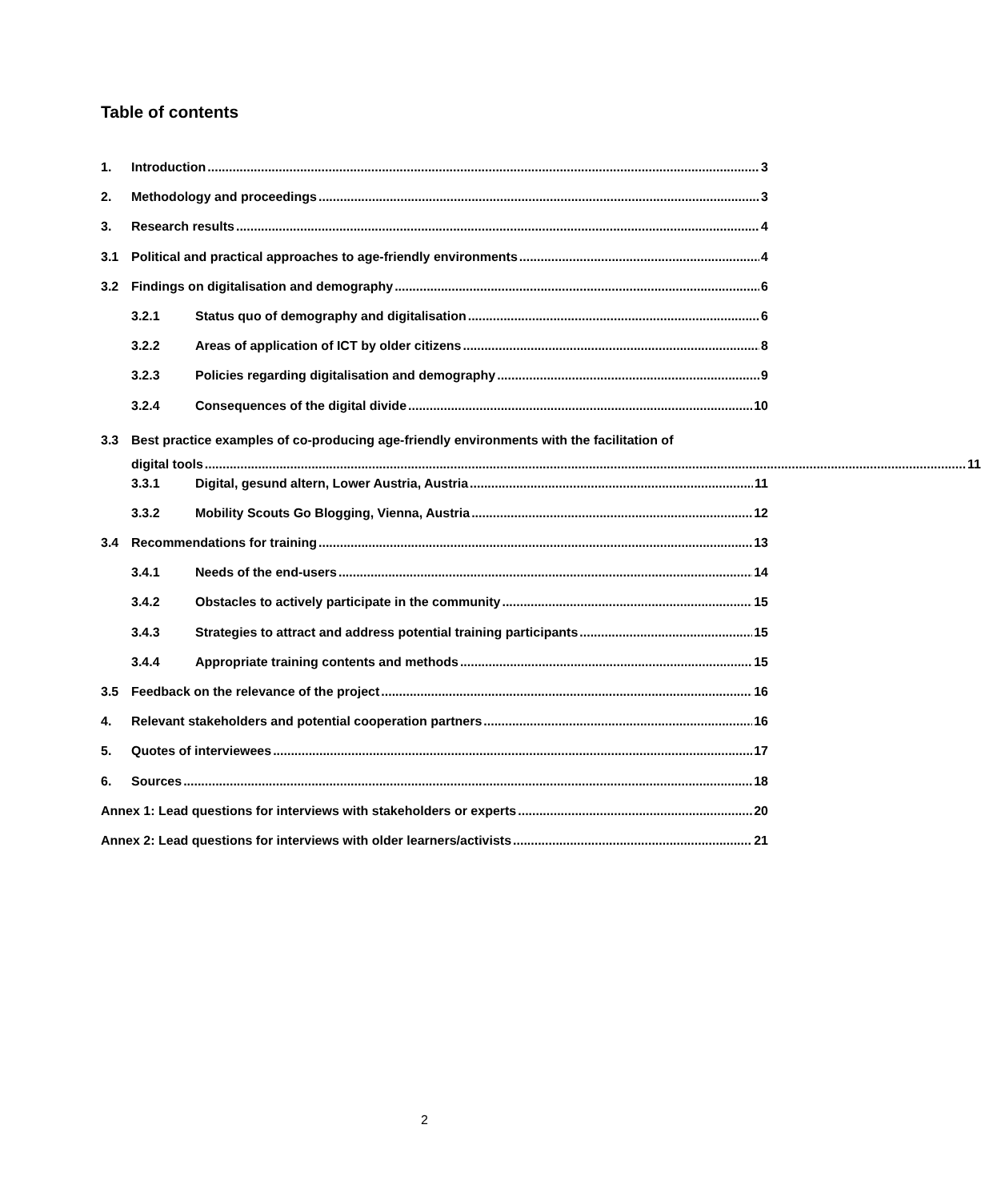Table of contents
1. Introduction 3
2. Methodology and proceedings 3
3. Research results 4
3.1 Political and practical approaches to age-friendly environments 4
3.2 Findings on digitalisation and demography 6
3.2.1 Status quo of demography and digitalisation 6
3.2.2 Areas of application of ICT by older citizens 8
3.2.3 Policies regarding digitalisation and demography 9
3.2.4 Consequences of the digital divide 10
3.3 Best practice examples of co-producing age-friendly environments with the facilitation of
digital tools 11
3.3.1 Digital, gesund altern, Lower Austria, Austria 11
3.3.2 Mobility Scouts Go Blogging, Vienna, Austria 12
3.4 Recommendations for training 13
3.4.1 Needs of the end-users 14
3.4.2 Obstacles to actively participate in the community 15
3.4.3 Strategies to attract and address potential training participants 15
3.4.4 Appropriate training contents and methods 15
3.5 Feedback on the relevance of the project 16
4. Relevant stakeholders and potential cooperation partners 16
5. Quotes of interviewees 17
6. Sources 18
Annex 1: Lead questions for interviews with stakeholders or experts 20
Annex 2: Lead questions for interviews with older learners/activists 21
2